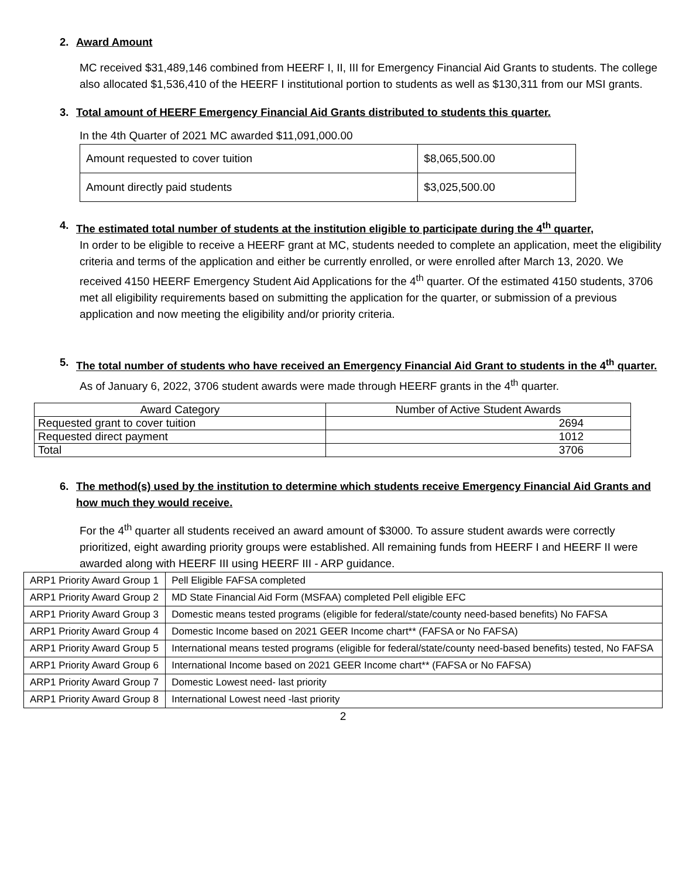2. Award Amount
MC received $31,489,146 combined from HEERF I, II, III for Emergency Financial Aid Grants to students. The college also allocated $1,536,410 of the HEERF I institutional portion to students as well as $130,311 from our MSI grants.
3. Total amount of HEERF Emergency Financial Aid Grants distributed to students this quarter.
In the 4th Quarter of 2021 MC awarded $11,091,000.00
| Amount requested to cover tuition | $8,065,500.00 |
| Amount directly paid students | $3,025,500.00 |
4. The estimated total number of students at the institution eligible to participate during the 4<sup>th</sup> quarter,
In order to be eligible to receive a HEERF grant at MC, students needed to complete an application, meet the eligibility criteria and terms of the application and either be currently enrolled, or were enrolled after March 13, 2020. We received 4150 HEERF Emergency Student Aid Applications for the 4<sup>th</sup> quarter. Of the estimated 4150 students, 3706 met all eligibility requirements based on submitting the application for the quarter, or submission of a previous application and now meeting the eligibility and/or priority criteria.
5. The total number of students who have received an Emergency Financial Aid Grant to students in the 4<sup>th</sup> quarter.
As of January 6, 2022, 3706 student awards were made through HEERF grants in the 4<sup>th</sup> quarter.
| Award Category | Number of Active Student Awards |
| --- | --- |
| Requested grant to cover tuition | 2694 |
| Requested direct payment | 1012 |
| Total | 3706 |
6. The method(s) used by the institution to determine which students receive Emergency Financial Aid Grants and how much they would receive.
For the 4<sup>th</sup> quarter all students received an award amount of $3000. To assure student awards were correctly prioritized, eight awarding priority groups were established. All remaining funds from HEERF I and HEERF II were awarded along with HEERF III using HEERF III - ARP guidance.
| ARP1 Priority Award Group 1 | Pell Eligible FAFSA completed |
| ARP1 Priority Award Group 2 | MD State Financial Aid Form (MSFAA) completed Pell eligible EFC |
| ARP1 Priority Award Group 3 | Domestic means tested programs (eligible for federal/state/county need-based benefits) No FAFSA |
| ARP1 Priority Award Group 4 | Domestic Income based on 2021 GEER Income chart** (FAFSA or No FAFSA) |
| ARP1 Priority Award Group 5 | International means tested programs (eligible for federal/state/county need-based benefits) tested, No FAFSA |
| ARP1 Priority Award Group 6 | International Income based on 2021 GEER Income chart** (FAFSA or No FAFSA) |
| ARP1 Priority Award Group 7 | Domestic Lowest need- last priority |
| ARP1 Priority Award Group 8 | International Lowest need -last priority |
2